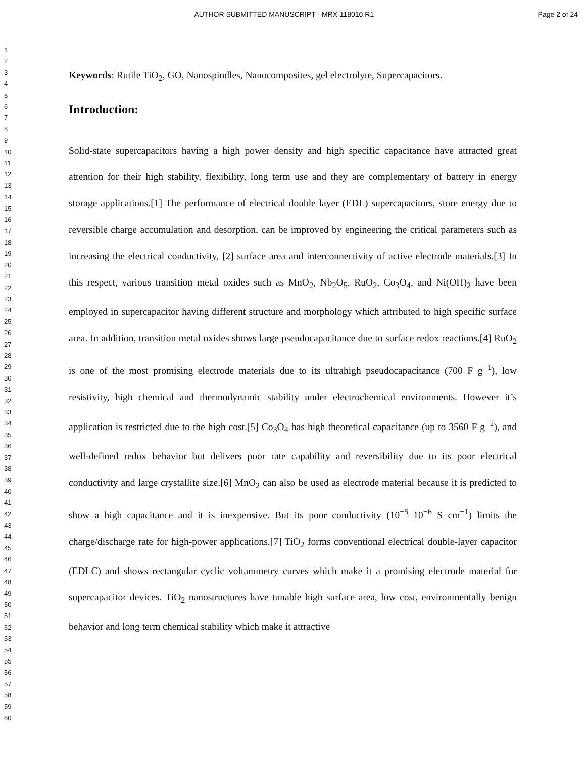AUTHOR SUBMITTED MANUSCRIPT - MRX-118010.R1 Page 2 of 24
1
2
3
4
5
6
7
8
9
10
11
12
13
14
15
16
17
18
19
20
21
22
23
24
25
26
27
28
29
30
31
32
33
34
35
36
37
38
39
40
41
42
43
44
45
46
47
48
49
50
51
52
53
54
55
56
57
58
59
60
Keywords: Rutile TiO<sub>2</sub>, GO, Nanospindles, Nanocomposites, gel electrolyte, Supercapacitors.
Introduction:
Solid-state supercapacitors having a high power density and high specific capacitance have attracted great attention for their high stability, flexibility, long term use and they are complementary of battery in energy storage applications.[1] The performance of electrical double layer (EDL) supercapacitors, store energy due to reversible charge accumulation and desorption, can be improved by engineering the critical parameters such as increasing the electrical conductivity, [2] surface area and interconnectivity of active electrode materials.[3] In this respect, various transition metal oxides such as MnO<sub>2</sub>, Nb<sub>2</sub>O<sub>5</sub>, RuO<sub>2</sub>, Co<sub>3</sub>O<sub>4</sub>, and Ni(OH)<sub>2</sub> have been employed in supercapacitor having different structure and morphology which attributed to high specific surface area. In addition, transition metal oxides shows large pseudocapacitance due to surface redox reactions.[4] RuO<sub>2</sub> is one of the most promising electrode materials due to its ultrahigh pseudocapacitance (700 F g<sup>−1</sup>), low resistivity, high chemical and thermodynamic stability under electrochemical environments. However it’s application is restricted due to the high cost.[5] Co<sub>3</sub>O<sub>4</sub> has high theoretical capacitance (up to 3560 F g<sup>−1</sup>), and well-defined redox behavior but delivers poor rate capability and reversibility due to its poor electrical conductivity and large crystallite size.[6] MnO<sub>2</sub> can also be used as electrode material because it is predicted to show a high capacitance and it is inexpensive. But its poor conductivity (10<sup>−5</sup>–10<sup>−6</sup> S cm<sup>−1</sup>) limits the charge/discharge rate for high-power applications.[7] TiO<sub>2</sub> forms conventional electrical double-layer capacitor (EDLC) and shows rectangular cyclic voltammetry curves which make it a promising electrode material for supercapacitor devices. TiO<sub>2</sub> nanostructures have tunable high surface area, low cost, environmentally benign behavior and long term chemical stability which make it attractive